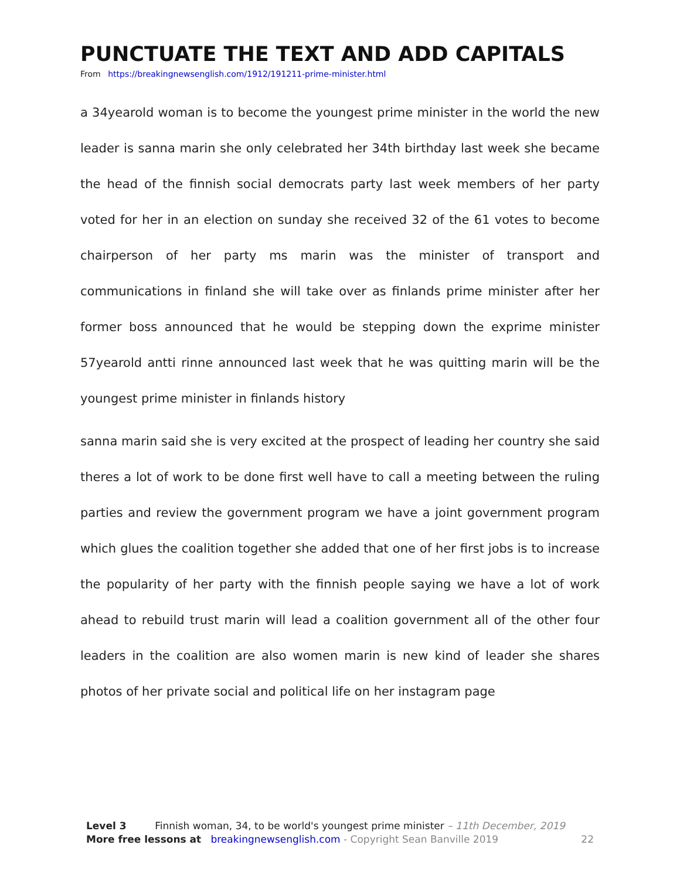PUNCTUATE THE TEXT AND ADD CAPITALS
From https://breakingnewsenglish.com/1912/191211-prime-minister.html
a 34yearold woman is to become the youngest prime minister in the world the new leader is sanna marin she only celebrated her 34th birthday last week she became the head of the finnish social democrats party last week members of her party voted for her in an election on sunday she received 32 of the 61 votes to become chairperson of her party ms marin was the minister of transport and communications in finland she will take over as finlands prime minister after her former boss announced that he would be stepping down the exprime minister 57yearold antti rinne announced last week that he was quitting marin will be the youngest prime minister in finlands history
sanna marin said she is very excited at the prospect of leading her country she said theres a lot of work to be done first well have to call a meeting between the ruling parties and review the government program we have a joint government program which glues the coalition together she added that one of her first jobs is to increase the popularity of her party with the finnish people saying we have a lot of work ahead to rebuild trust marin will lead a coalition government all of the other four leaders in the coalition are also women marin is new kind of leader she shares photos of her private social and political life on her instagram page
Level 3 Finnish woman, 34, to be world's youngest prime minister – 11th December, 2019
More free lessons at breakingnewsenglish.com - Copyright Sean Banville 2019 22